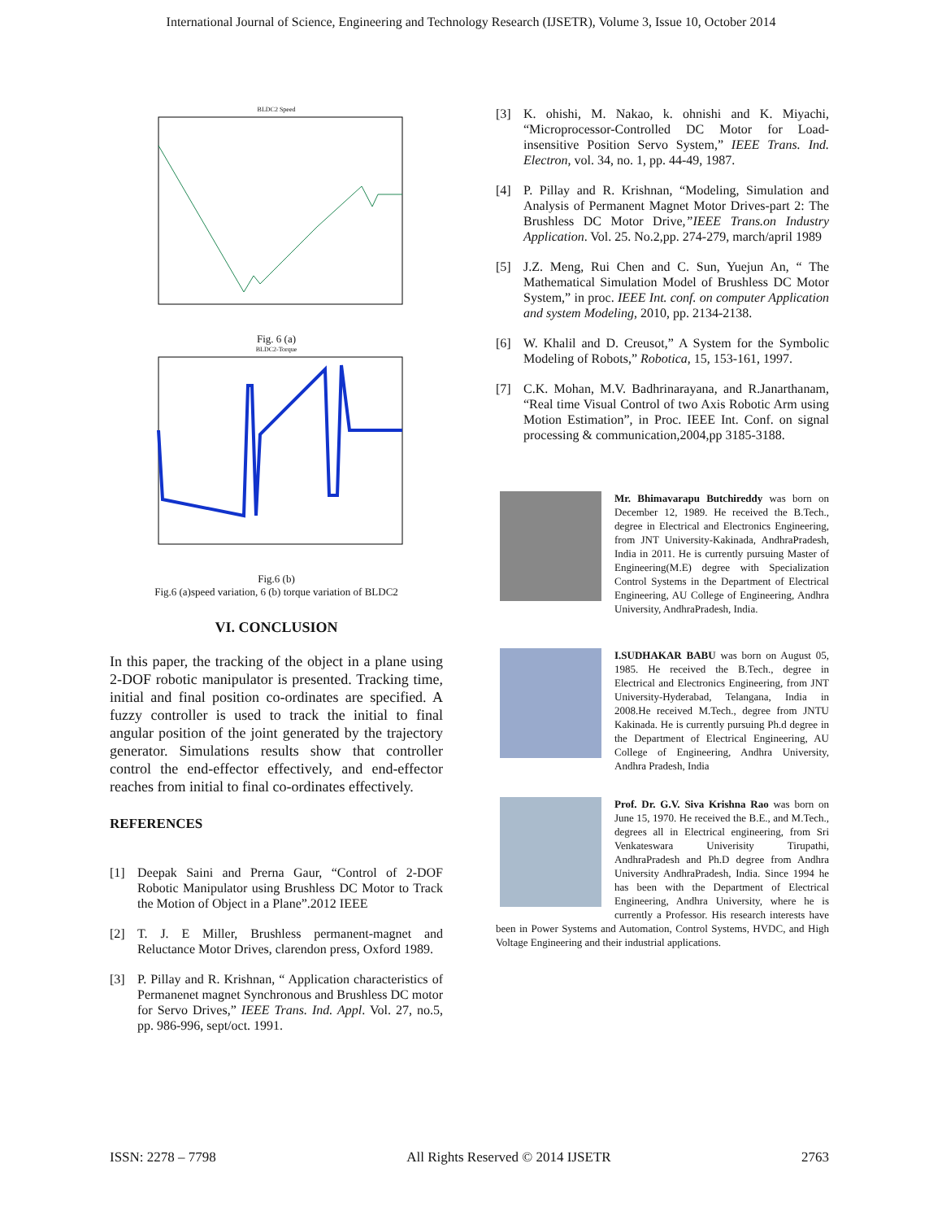International Journal of Science, Engineering and Technology Research (IJSETR), Volume 3, Issue 10, October 2014
BLDC2 Speed
Fig. 6 (a)
BLDC2-Torque
Fig.6 (b)
Fig.6 (a)speed variation, 6 (b) torque variation of BLDC2
VI. CONCLUSION
In this paper, the tracking of the object in a plane using 2-DOF robotic manipulator is presented. Tracking time, initial and final position co-ordinates are specified. A fuzzy controller is used to track the initial to final angular position of the joint generated by the trajectory generator. Simulations results show that controller control the end-effector effectively, and end-effector reaches from initial to final co-ordinates effectively.
REFERENCES
[1] Deepak Saini and Prerna Gaur, “Control of 2-DOF Robotic Manipulator using Brushless DC Motor to Track the Motion of Object in a Plane”.2012 IEEE
[2] T. J. E Miller, Brushless permanent-magnet and Reluctance Motor Drives, clarendon press, Oxford 1989.
[3] P. Pillay and R. Krishnan, “ Application characteristics of Permanenet magnet Synchronous and Brushless DC motor for Servo Drives,” IEEE Trans. Ind. Appl. Vol. 27, no.5, pp. 986-996, sept/oct. 1991.
[3] K. ohishi, M. Nakao, k. ohnishi and K. Miyachi, “Microprocessor-Controlled DC Motor for Load-insensitive Position Servo System,” IEEE Trans. Ind. Electron, vol. 34, no. 1, pp. 44-49, 1987.
[4] P. Pillay and R. Krishnan, “Modeling, Simulation and Analysis of Permanent Magnet Motor Drives-part 2: The Brushless DC Motor Drive,”IEEE Trans.on Industry Application. Vol. 25. No.2,pp. 274-279, march/april 1989
[5] J.Z. Meng, Rui Chen and C. Sun, Yuejun An, “ The Mathematical Simulation Model of Brushless DC Motor System,” in proc. IEEE Int. conf. on computer Application and system Modeling, 2010, pp. 2134-2138.
[6] W. Khalil and D. Creusot,” A System for the Symbolic Modeling of Robots,” Robotica, 15, 153-161, 1997.
[7] C.K. Mohan, M.V. Badhrinarayana, and R.Janarthanam, “Real time Visual Control of two Axis Robotic Arm using Motion Estimation”, in Proc. IEEE Int. Conf. on signal processing & communication,2004,pp 3185-3188.
Mr. Bhimavarapu Butchireddy was born on December 12, 1989. He received the B.Tech., degree in Electrical and Electronics Engineering, from JNT University-Kakinada, AndhraPradesh, India in 2011. He is currently pursuing Master of Engineering(M.E) degree with Specialization Control Systems in the Department of Electrical Engineering, AU College of Engineering, Andhra University, AndhraPradesh, India.
I.SUDHAKAR BABU was born on August 05, 1985. He received the B.Tech., degree in Electrical and Electronics Engineering, from JNT University-Hyderabad, Telangana, India in 2008.He received M.Tech., degree from JNTU Kakinada. He is currently pursuing Ph.d degree in the Department of Electrical Engineering, AU College of Engineering, Andhra University, Andhra Pradesh, India
Prof. Dr. G.V. Siva Krishna Rao was born on June 15, 1970. He received the B.E., and M.Tech., degrees all in Electrical engineering, from Sri Venkateswara Univerisity Tirupathi, AndhraPradesh and Ph.D degree from Andhra University AndhraPradesh, India. Since 1994 he has been with the Department of Electrical Engineering, Andhra University, where he is currently a Professor. His research interests have been in Power Systems and Automation, Control Systems, HVDC, and High Voltage Engineering and their industrial applications.
ISSN: 2278 – 7798 All Rights Reserved © 2014 IJSETR 2763